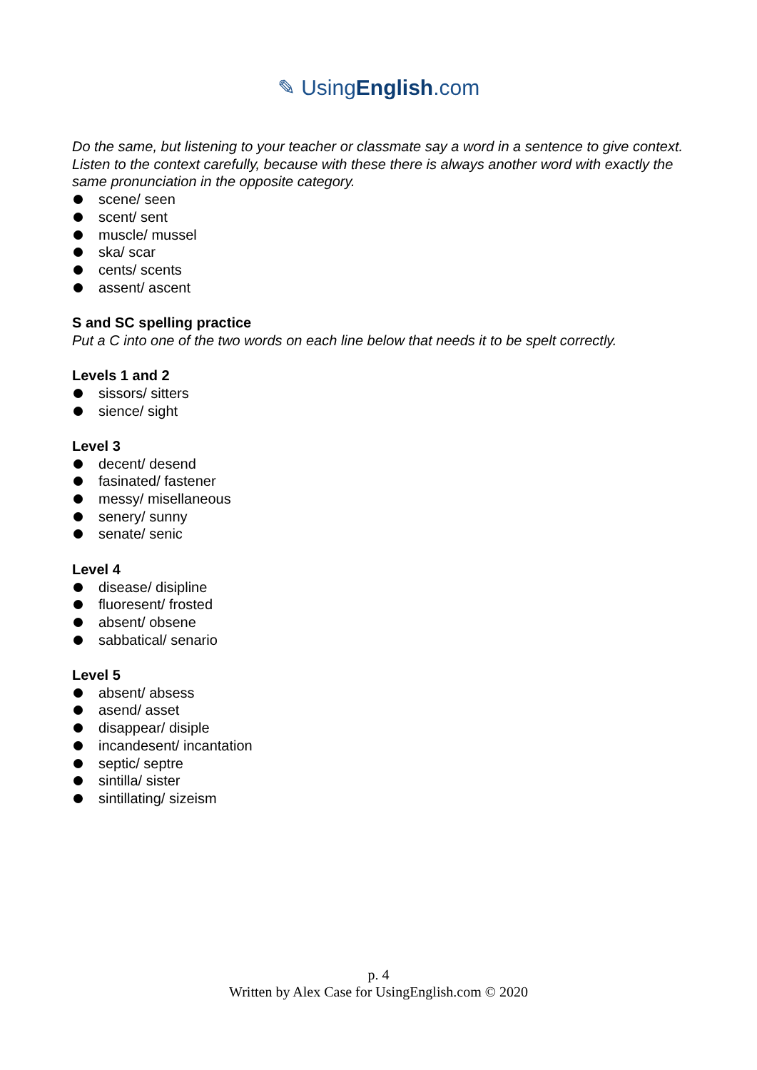✎ UsingEnglish.com
Do the same, but listening to your teacher or classmate say a word in a sentence to give context. Listen to the context carefully, because with these there is always another word with exactly the same pronunciation in the opposite category.
scene/ seen
scent/ sent
muscle/ mussel
ska/ scar
cents/ scents
assent/ ascent
S and SC spelling practice
Put a C into one of the two words on each line below that needs it to be spelt correctly.
Levels 1 and 2
sissors/ sitters
sience/ sight
Level 3
decent/ desend
fasinated/ fastener
messy/ misellaneous
senery/ sunny
senate/ senic
Level 4
disease/ disipline
fluoresent/ frosted
absent/ obsene
sabbatical/ senario
Level 5
absent/ absess
asend/ asset
disappear/ disiple
incandesent/ incantation
septic/ septre
sintilla/ sister
sintillating/ sizeism
p. 4
Written by Alex Case for UsingEnglish.com © 2020